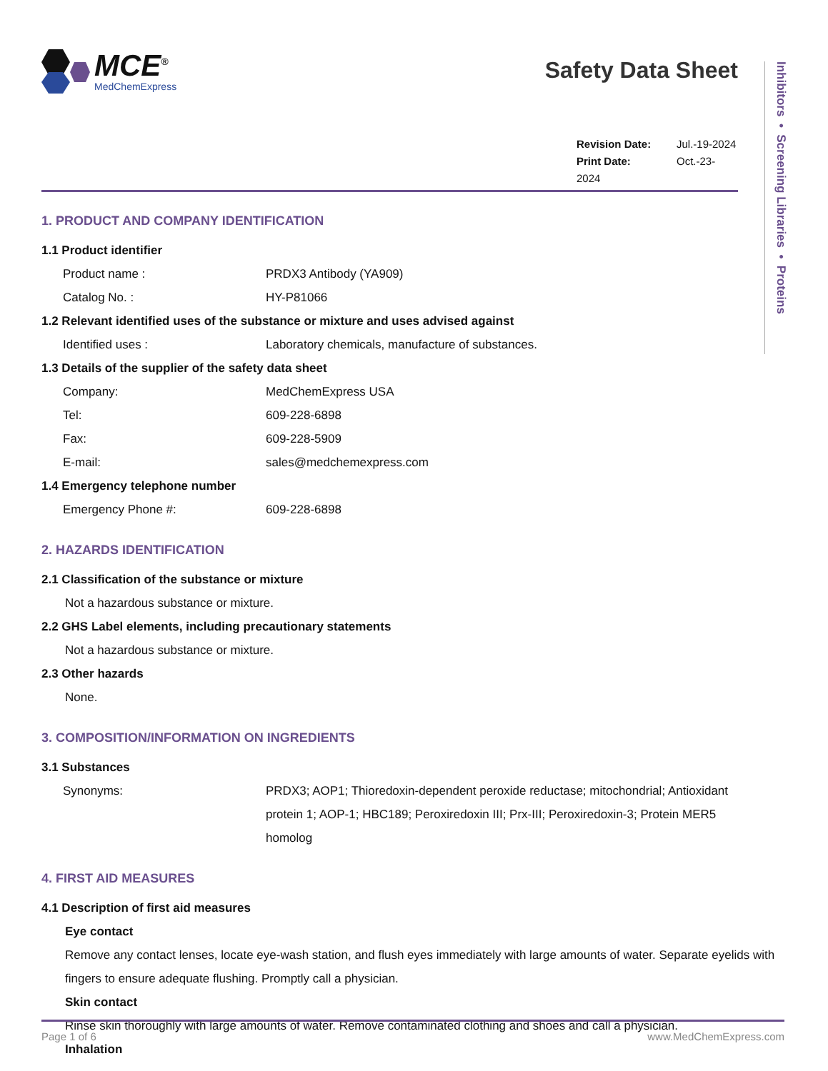Inhibitors • Screening Libraries • Proteins
MCE<sup>®</sup>
MedChemExpress
Safety Data Sheet
Revision Date: Jul.-19-2024
Print Date: Oct.-23-2024
1. PRODUCT AND COMPANY IDENTIFICATION
1.1 Product identifier
Product name : PRDX3 Antibody (YA909)
Catalog No. : HY-P81066
1.2 Relevant identified uses of the substance or mixture and uses advised against
Identified uses : Laboratory chemicals, manufacture of substances.
1.3 Details of the supplier of the safety data sheet
Company: MedChemExpress USA
Tel: 609-228-6898
Fax: 609-228-5909
E-mail: sales@medchemexpress.com
1.4 Emergency telephone number
Emergency Phone #: 609-228-6898
2. HAZARDS IDENTIFICATION
2.1 Classification of the substance or mixture
Not a hazardous substance or mixture.
2.2 GHS Label elements, including precautionary statements
Not a hazardous substance or mixture.
2.3 Other hazards
None.
3. COMPOSITION/INFORMATION ON INGREDIENTS
3.1 Substances
Synonyms: PRDX3; AOP1; Thioredoxin-dependent peroxide reductase; mitochondrial; Antioxidant protein 1; AOP-1; HBC189; Peroxiredoxin III; Prx-III; Peroxiredoxin-3; Protein MER5 homolog
4. FIRST AID MEASURES
4.1 Description of first aid measures
Eye contact
Remove any contact lenses, locate eye-wash station, and flush eyes immediately with large amounts of water. Separate eyelids with fingers to ensure adequate flushing. Promptly call a physician.
Skin contact
Rinse skin thoroughly with large amounts of water. Remove contaminated clothing and shoes and call a physician.
Inhalation
Page 1 of 6 www.MedChemExpress.com